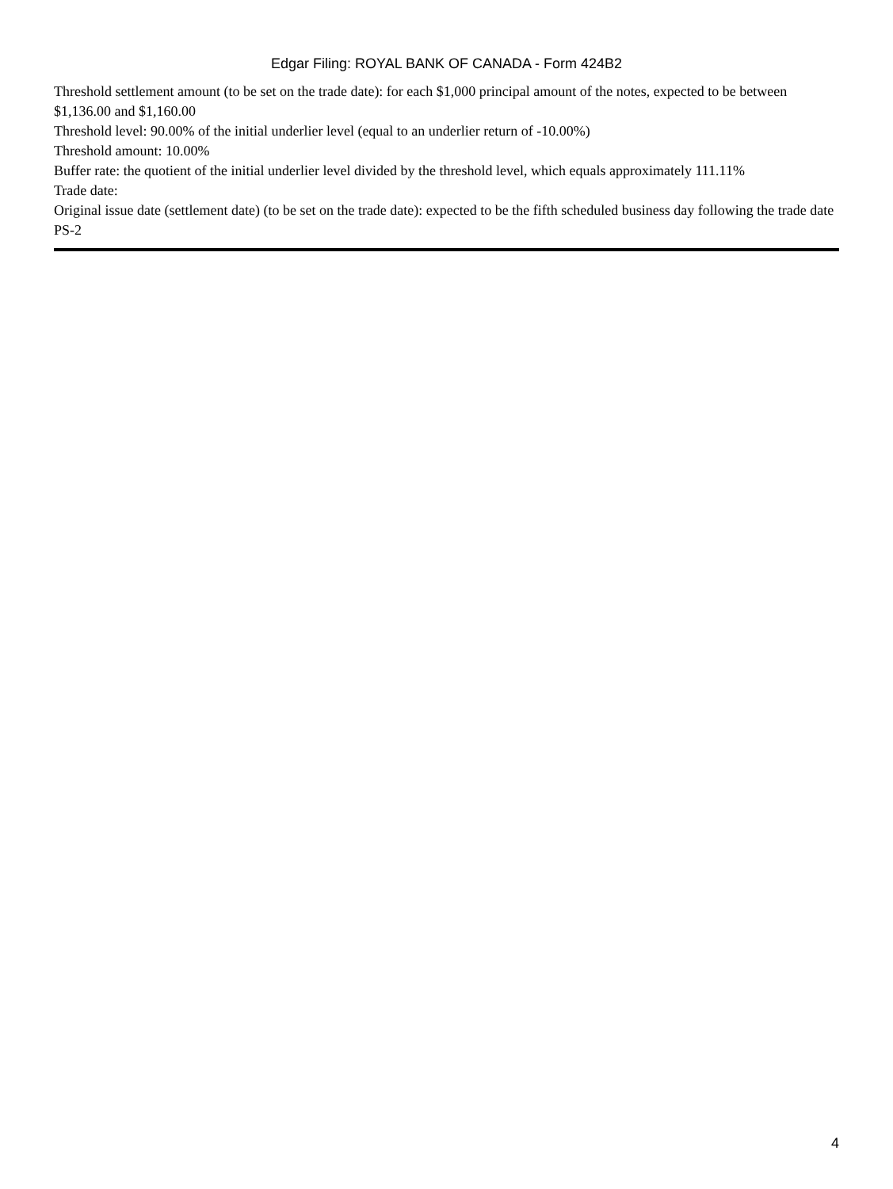Edgar Filing: ROYAL BANK OF CANADA - Form 424B2
Threshold settlement amount (to be set on the trade date): for each $1,000 principal amount of the notes, expected to be between $1,136.00 and $1,160.00
Threshold level: 90.00% of the initial underlier level (equal to an underlier return of -10.00%)
Threshold amount: 10.00%
Buffer rate: the quotient of the initial underlier level divided by the threshold level, which equals approximately 111.11%
Trade date:
Original issue date (settlement date) (to be set on the trade date): expected to be the fifth scheduled business day following the trade date
PS-2
4